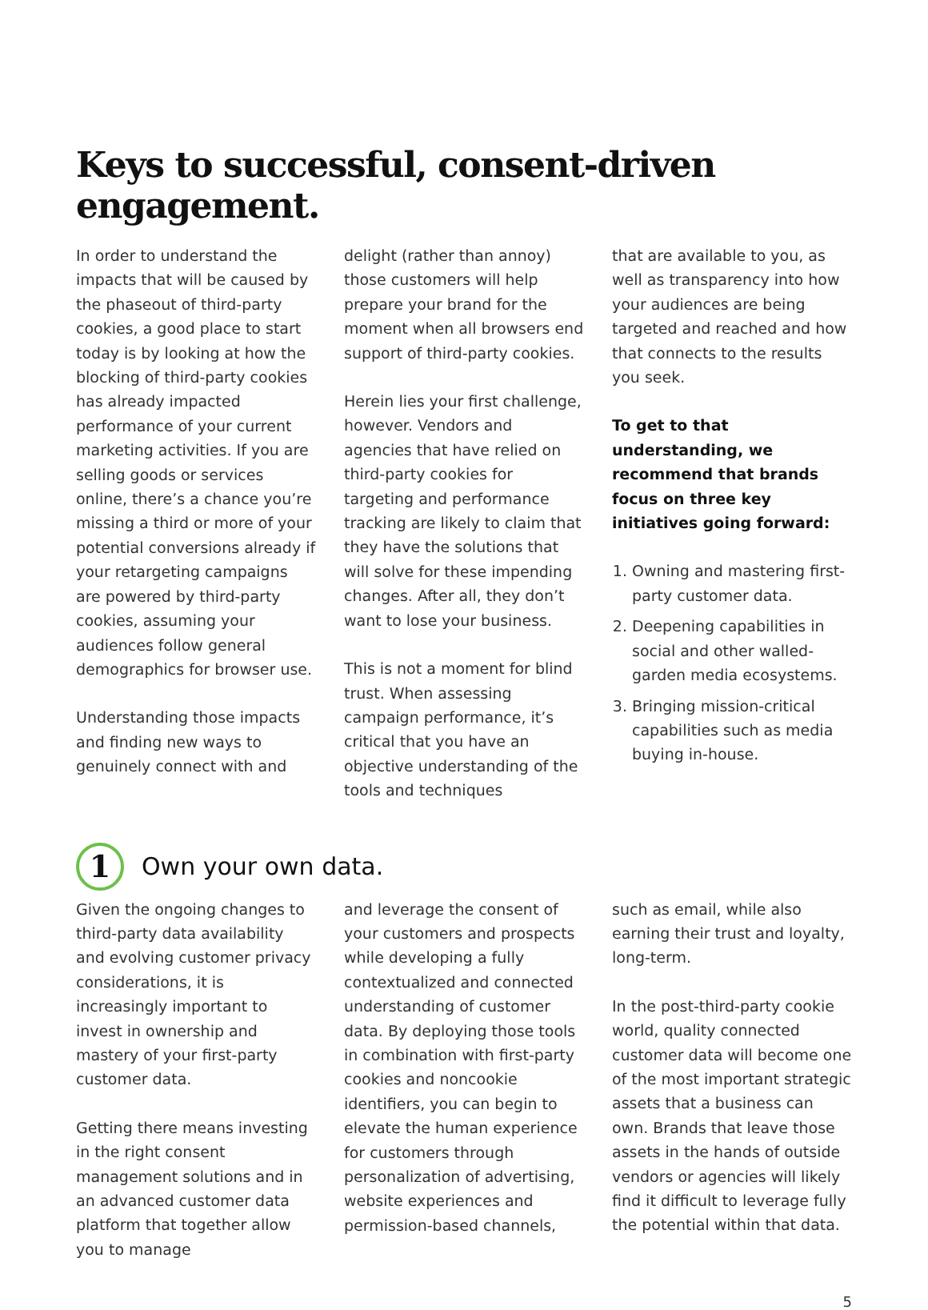Keys to successful, consent-driven engagement.
In order to understand the impacts that will be caused by the phaseout of third-party cookies, a good place to start today is by looking at how the blocking of third-party cookies has already impacted performance of your current marketing activities. If you are selling goods or services online, there’s a chance you’re missing a third or more of your potential conversions already if your retargeting campaigns are powered by third-party cookies, assuming your audiences follow general demographics for browser use.
Understanding those impacts and finding new ways to genuinely connect with and
delight (rather than annoy) those customers will help prepare your brand for the moment when all browsers end support of third-party cookies.
Herein lies your first challenge, however. Vendors and agencies that have relied on third-party cookies for targeting and performance tracking are likely to claim that they have the solutions that will solve for these impending changes. After all, they don’t want to lose your business.
This is not a moment for blind trust. When assessing campaign performance, it’s critical that you have an objective understanding of the tools and techniques
that are available to you, as well as transparency into how your audiences are being targeted and reached and how that connects to the results you seek.
To get to that understanding, we recommend that brands focus on three key initiatives going forward:
1. Owning and mastering first-party customer data.
2. Deepening capabilities in social and other walled-garden media ecosystems.
3. Bringing mission-critical capabilities such as media buying in-house.
1
Own your own data.
Given the ongoing changes to third-party data availability and evolving customer privacy considerations, it is increasingly important to invest in ownership and mastery of your first-party customer data.
Getting there means investing in the right consent management solutions and in an advanced customer data platform that together allow you to manage
and leverage the consent of your customers and prospects while developing a fully contextualized and connected understanding of customer data. By deploying those tools in combination with first-party cookies and noncookie identifiers, you can begin to elevate the human experience for customers through personalization of advertising, website experiences and permission-based channels,
such as email, while also earning their trust and loyalty, long-term.
In the post-third-party cookie world, quality connected customer data will become one of the most important strategic assets that a business can own. Brands that leave those assets in the hands of outside vendors or agencies will likely find it difficult to leverage fully the potential within that data.
5